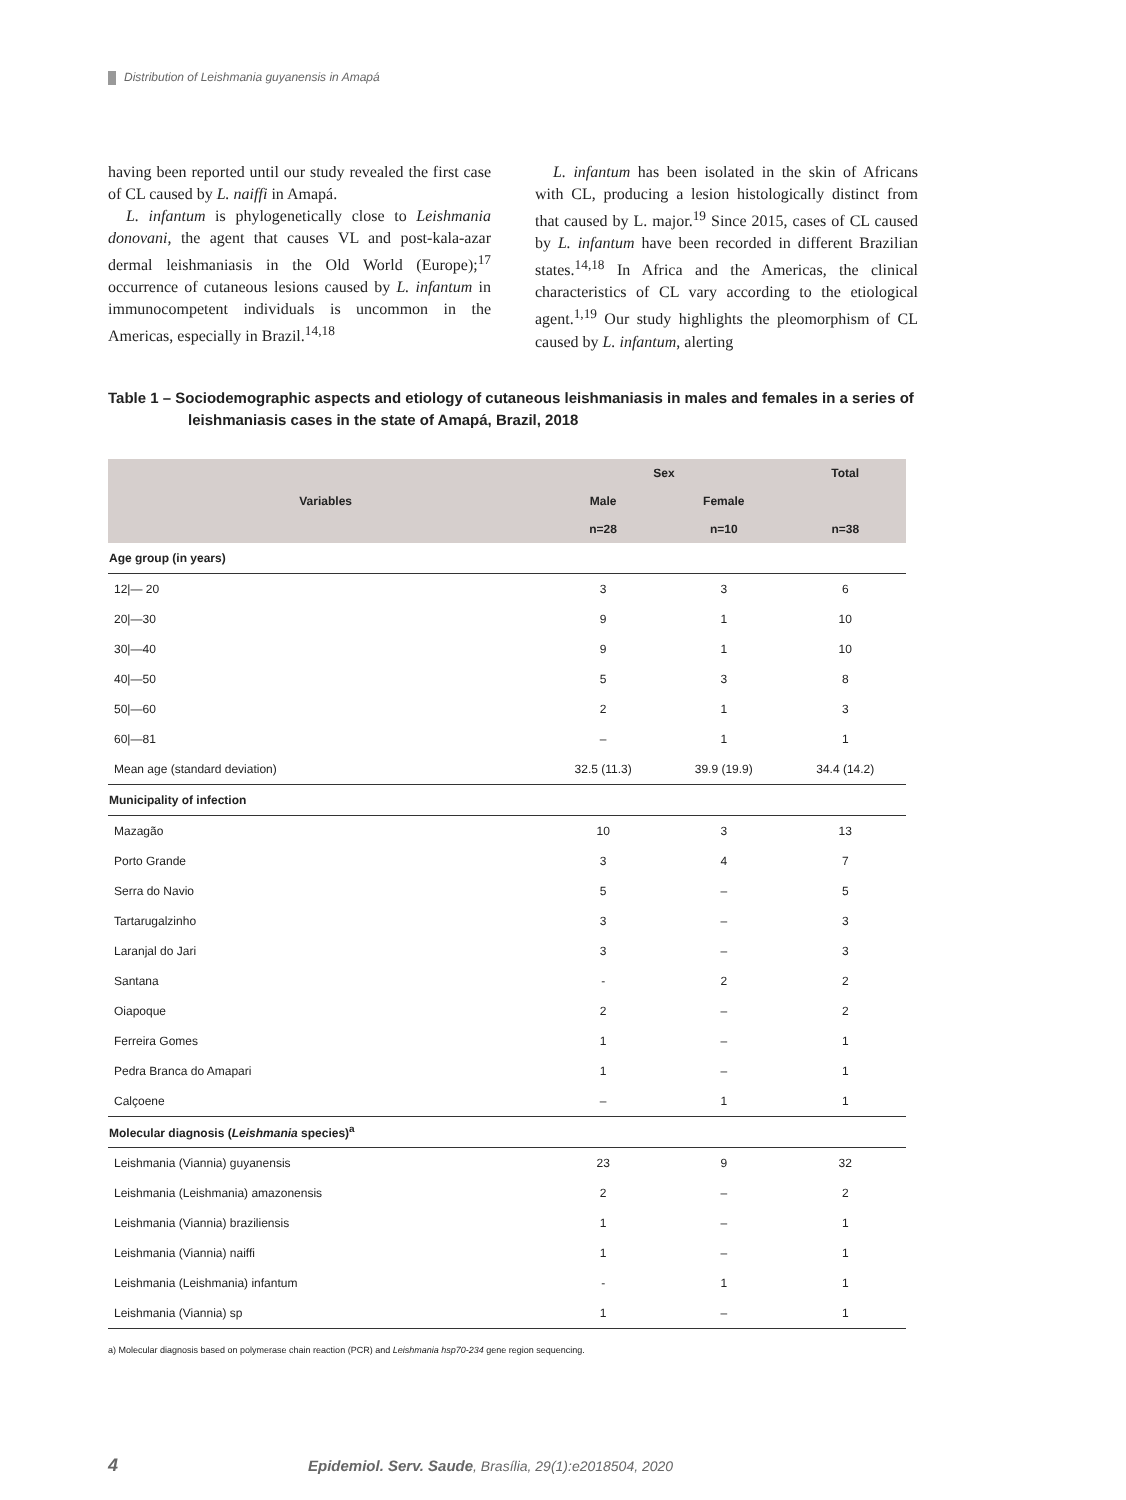Distribution of Leishmania guyanensis in Amapá
having been reported until our study revealed the first case of CL caused by L. naiffi in Amapá.
L. infantum is phylogenetically close to Leishmania donovani, the agent that causes VL and post-kala-azar dermal leishmaniasis in the Old World (Europe);<sup>17</sup> occurrence of cutaneous lesions caused by L. infantum in immunocompetent individuals is uncommon in the Americas, especially in Brazil.<sup>14,18</sup>
L. infantum has been isolated in the skin of Africans with CL, producing a lesion histologically distinct from that caused by L. major.<sup>19</sup> Since 2015, cases of CL caused by L. infantum have been recorded in different Brazilian states.<sup>14,18</sup> In Africa and the Americas, the clinical characteristics of CL vary according to the etiological agent.<sup>1,19</sup> Our study highlights the pleomorphism of CL caused by L. infantum, alerting
Table 1 – Sociodemographic aspects and etiology of cutaneous leishmaniasis in males and females in a series of leishmaniasis cases in the state of Amapá, Brazil, 2018
| Variables | Sex | | Total |
| --- | --- | --- | --- |
| | Male | Female | |
| | n=28 | n=10 | n=38 |
| Age group (in years) | | | |
| 12/— 20 | 3 | 3 | 6 |
| 20/—30 | 9 | 1 | 10 |
| 30/—40 | 9 | 1 | 10 |
| 40/—50 | 5 | 3 | 8 |
| 50/—60 | 2 | 1 | 3 |
| 60/—81 | – | 1 | 1 |
| Mean age (standard deviation) | 32.5 (11.3) | 39.9 (19.9) | 34.4 (14.2) |
| Municipality of infection | | | |
| Mazagão | 10 | 3 | 13 |
| Porto Grande | 3 | 4 | 7 |
| Serra do Navio | 5 | – | 5 |
| Tartarugalzinho | 3 | – | 3 |
| Laranjal do Jari | 3 | – | 3 |
| Santana | - | 2 | 2 |
| Oiapoque | 2 | – | 2 |
| Ferreira Gomes | 1 | – | 1 |
| Pedra Branca do Amapari | 1 | – | 1 |
| Calçoene | – | 1 | 1 |
| Molecular diagnosis ( Leishmania species)<sup>a</sup> | | | |
| Leishmania (Viannia) guyanensis | 23 | 9 | 32 |
| Leishmania (Leishmania) amazonensis | 2 | – | 2 |
| Leishmania (Viannia) braziliensis | 1 | – | 1 |
| Leishmania (Viannia) naiffi | 1 | – | 1 |
| Leishmania (Leishmania) infantum | - | 1 | 1 |
| Leishmania (Viannia) sp | 1 | – | 1 |
a) Molecular diagnosis based on polymerase chain reaction (PCR) and Leishmania hsp70-234 gene region sequencing.
4 Epidemiol. Serv. Saude, Brasília, 29(1):e2018504, 2020